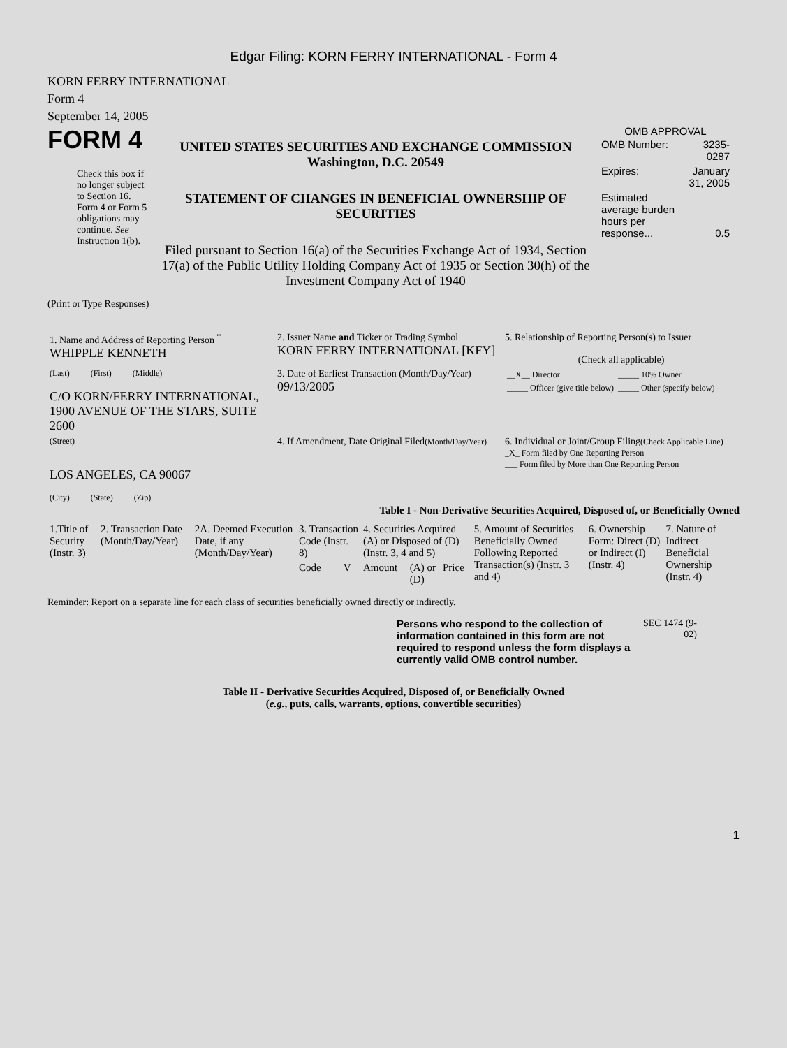Edgar Filing: KORN FERRY INTERNATIONAL - Form 4
KORN FERRY INTERNATIONAL
Form 4
September 14, 2005
FORM 4
Check this box if no longer subject to Section 16. Form 4 or Form 5 obligations may continue. See Instruction 1(b).
UNITED STATES SECURITIES AND EXCHANGE COMMISSION
Washington, D.C. 20549
STATEMENT OF CHANGES IN BENEFICIAL OWNERSHIP OF SECURITIES
Filed pursuant to Section 16(a) of the Securities Exchange Act of 1934, Section 17(a) of the Public Utility Holding Company Act of 1935 or Section 30(h) of the Investment Company Act of 1940
OMB APPROVAL
| OMB Number: | 3235-0287 |
| Expires: | January 31, 2005 |
| Estimated average burden hours per response... | 0.5 |
(Print or Type Responses)
| 1. Name and Address of Reporting Person <sup>*</sup> WHIPPLE KENNETH | 2. Issuer Name and Ticker or Trading Symbol KORN FERRY INTERNATIONAL [KFY] | 5. Relationship of Reporting Person(s) to Issuer (Check all applicable) |
| (Last) (First) (Middle) C/O KORN/FERRY INTERNATIONAL, 1900 AVENUE OF THE STARS, SUITE 2600 | 3. Date of Earliest Transaction (Month/Day/Year) 09/13/2005 | / __X__ Director / _____ 10% Owner / / _____ Officer (give title below) / _____ Other (specify below) / |
| (Street) LOS ANGELES, CA 90067 (City) (State) (Zip) | 4. If Amendment, Date Original Filed (Month/Day/Year) | 6. Individual or Joint/Group Filing (Check Applicable Line) _X_ Form filed by One Reporting Person ___ Form filed by More than One Reporting Person |
Table I - Non-Derivative Securities Acquired, Disposed of, or Beneficially Owned
| 1.Title of Security (Instr. 3) | 2. Transaction Date (Month/Day/Year) | 2A. Deemed Execution Date, if any (Month/Day/Year) | 3. Transaction Code (Instr. 8) | | 4. Securities Acquired (A) or Disposed of (D) (Instr. 3, 4 and 5) | | | 5. Amount of Securities Beneficially Owned Following Reported Transaction(s) (Instr. 3 and 4) | 6. Ownership Form: Direct (D) or Indirect (I) (Instr. 4) | 7. Nature of Indirect Beneficial Ownership (Instr. 4) |
| --- | --- | --- | --- | --- | --- | --- | --- | --- | --- | --- |
| | | | Code | V | Amount | (A) or (D) | Price | | | |
Reminder: Report on a separate line for each class of securities beneficially owned directly or indirectly.
Persons who respond to the collection of information contained in this form are not required to respond unless the form displays a currently valid OMB control number.
SEC 1474 (9-02)
Table II - Derivative Securities Acquired, Disposed of, or Beneficially Owned
(e.g., puts, calls, warrants, options, convertible securities)
1